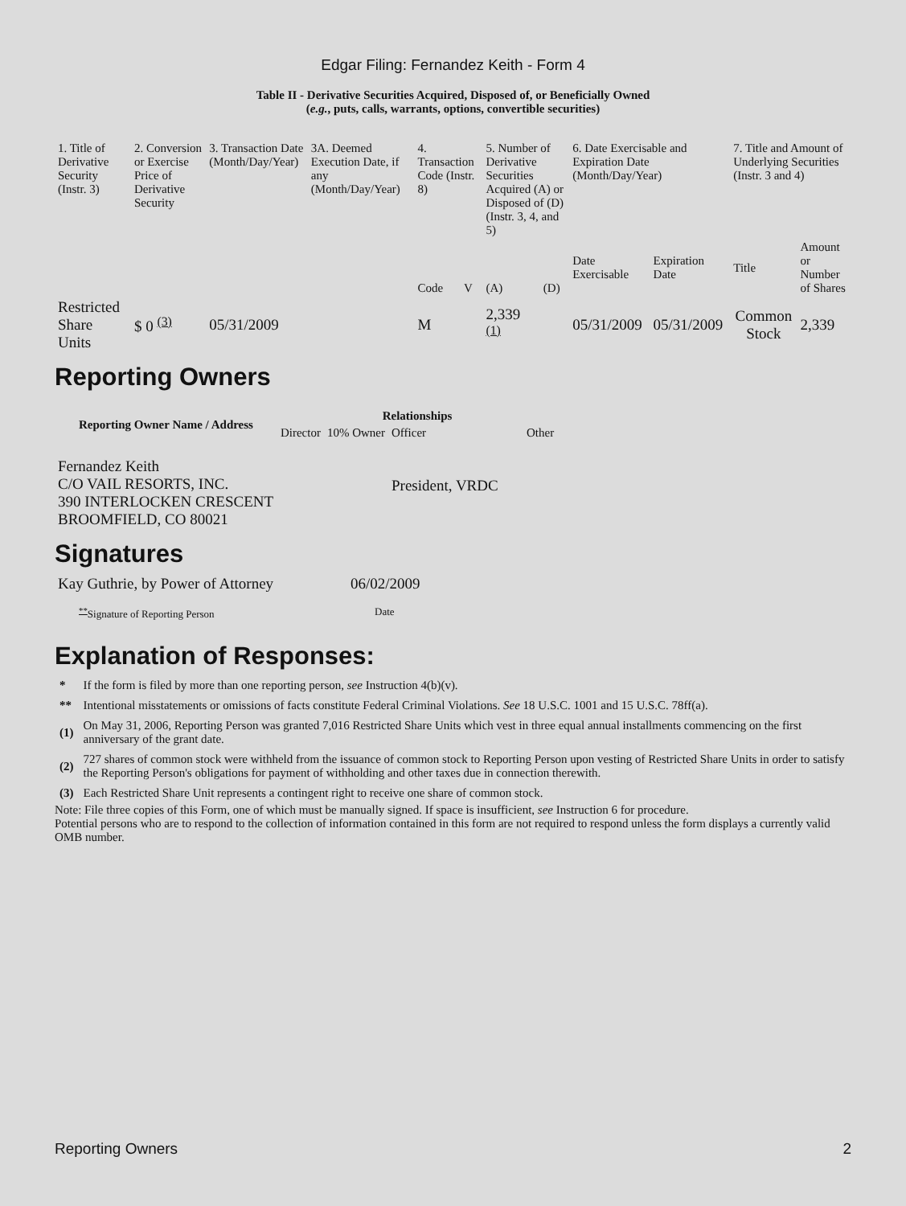Edgar Filing: Fernandez Keith - Form 4
Table II - Derivative Securities Acquired, Disposed of, or Beneficially Owned
(e.g., puts, calls, warrants, options, convertible securities)
| 1. Title of Derivative Security (Instr. 3) | 2. Conversion or Exercise Price of Derivative Security | 3. Transaction Date (Month/Day/Year) | 3A. Deemed Execution Date, if any (Month/Day/Year) | 4. Transaction Code (Instr. 8) | | 5. Number of Derivative Securities Acquired (A) or Disposed of (D) (Instr. 3, 4, and 5) | | 6. Date Exercisable and Expiration Date (Month/Day/Year) | | 7. Title and Amount of Underlying Securities (Instr. 3 and 4) | |
| --- | --- | --- | --- | --- | --- | --- | --- | --- | --- | --- | --- |
| | | | | Code | V | (A) | (D) | Date Exercisable | Expiration Date | Title | Amount or Number of Shares |
| Restricted Share Units | $ 0 <sup>(3)</sup> | 05/31/2009 | | M | | 2,339 <sup>(1)</sup> | | 05/31/2009 | 05/31/2009 | Common Stock | 2,339 |
Reporting Owners
| Reporting Owner Name / Address | Relationships | | | |
| --- | --- | --- | --- | --- |
| | Director | 10% Owner | Officer | Other |
| Fernandez Keith C/O VAIL RESORTS, INC. 390 INTERLOCKEN CRESCENT BROOMFIELD, CO 80021 | | | President, VRDC | |
Signatures
| Kay Guthrie, by Power of Attorney | 06/02/2009 |
| <sup>**</sup> Signature of Reporting Person | Date |
Explanation of Responses:
| * | If the form is filed by more than one reporting person, see Instruction 4(b)(v). |
| ** | Intentional misstatements or omissions of facts constitute Federal Criminal Violations. See 18 U.S.C. 1001 and 15 U.S.C. 78ff(a). |
| (1) | On May 31, 2006, Reporting Person was granted 7,016 Restricted Share Units which vest in three equal annual installments commencing on the first anniversary of the grant date. |
| (2) | 727 shares of common stock were withheld from the issuance of common stock to Reporting Person upon vesting of Restricted Share Units in order to satisfy the Reporting Person's obligations for payment of withholding and other taxes due in connection therewith. |
| (3) | Each Restricted Share Unit represents a contingent right to receive one share of common stock. |
Note: File three copies of this Form, one of which must be manually signed. If space is insufficient, see Instruction 6 for procedure.
Potential persons who are to respond to the collection of information contained in this form are not required to respond unless the form displays a currently valid OMB number.
Reporting Owners 2